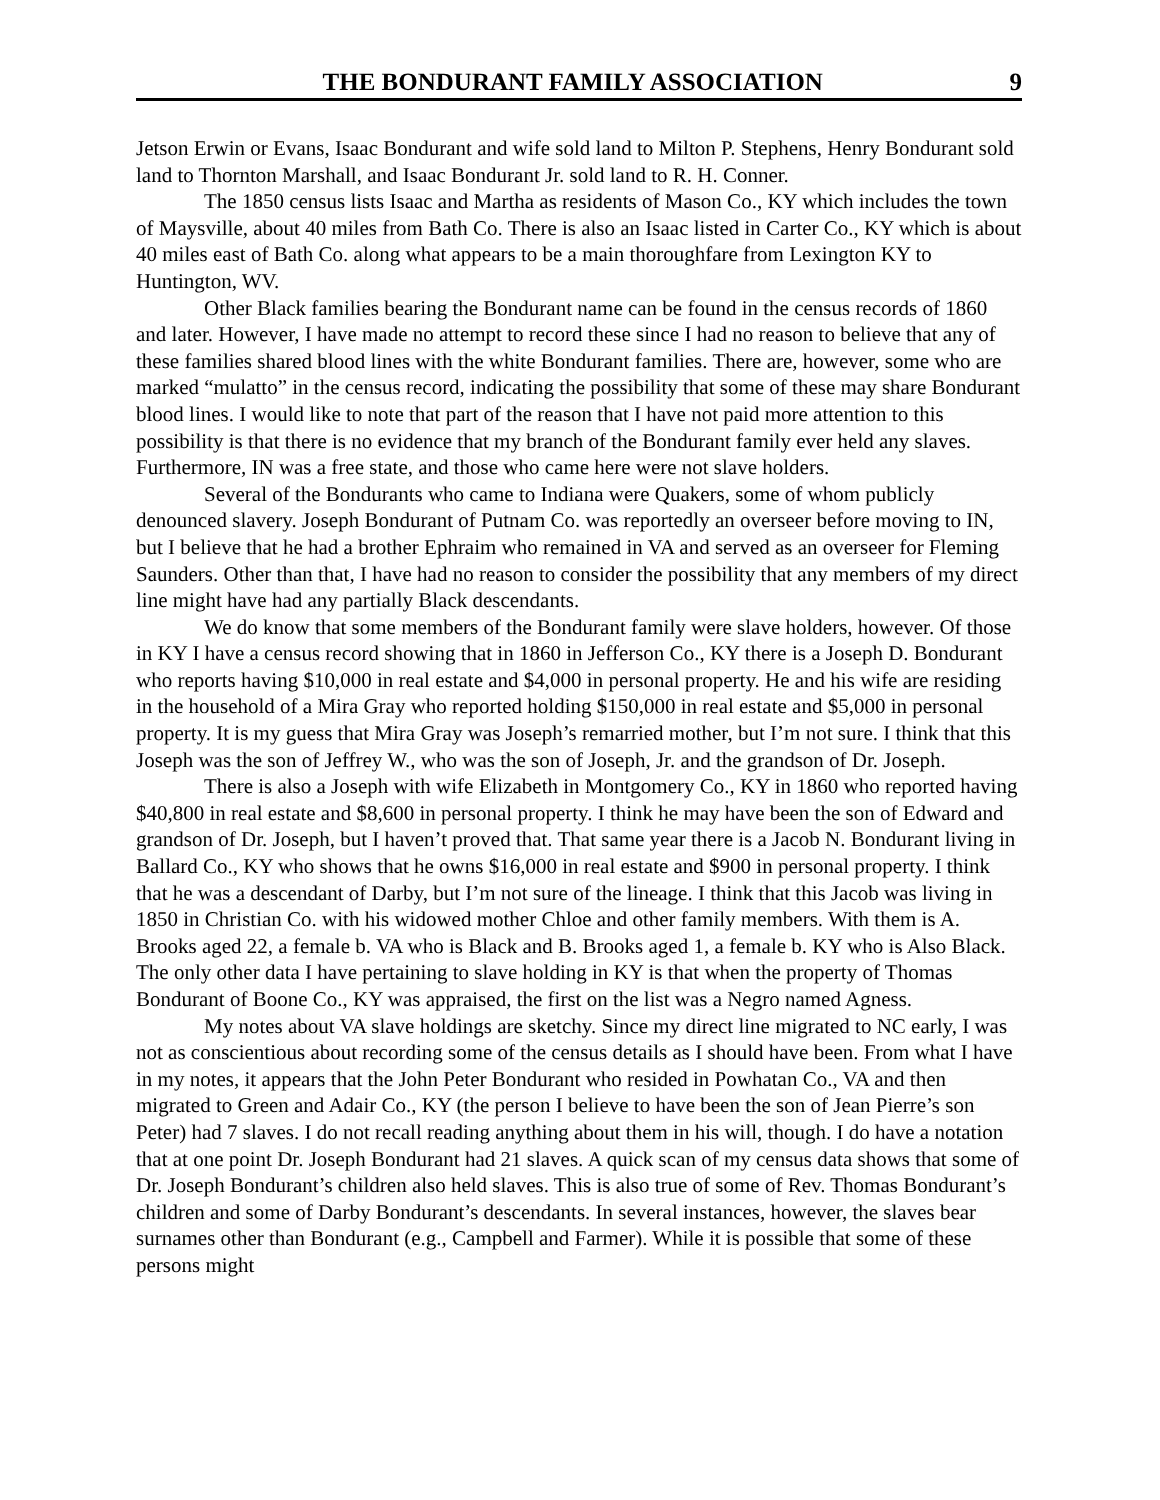THE BONDURANT FAMILY ASSOCIATION 9
Jetson Erwin or Evans, Isaac Bondurant and wife sold land to Milton P. Stephens, Henry Bondurant sold land to Thornton Marshall, and Isaac Bondurant Jr. sold land to R. H. Conner.
The 1850 census lists Isaac and Martha as residents of Mason Co., KY which includes the town of Maysville, about 40 miles from Bath Co. There is also an Isaac listed in Carter Co., KY which is about 40 miles east of Bath Co. along what appears to be a main thoroughfare from Lexington KY to Huntington, WV.
Other Black families bearing the Bondurant name can be found in the census records of 1860 and later. However, I have made no attempt to record these since I had no reason to believe that any of these families shared blood lines with the white Bondurant families. There are, however, some who are marked “mulatto” in the census record, indicating the possibility that some of these may share Bondurant blood lines. I would like to note that part of the reason that I have not paid more attention to this possibility is that there is no evidence that my branch of the Bondurant family ever held any slaves. Furthermore, IN was a free state, and those who came here were not slave holders.
Several of the Bondurants who came to Indiana were Quakers, some of whom publicly denounced slavery. Joseph Bondurant of Putnam Co. was reportedly an overseer before moving to IN, but I believe that he had a brother Ephraim who remained in VA and served as an overseer for Fleming Saunders. Other than that, I have had no reason to consider the possibility that any members of my direct line might have had any partially Black descendants.
We do know that some members of the Bondurant family were slave holders, however. Of those in KY I have a census record showing that in 1860 in Jefferson Co., KY there is a Joseph D. Bondurant who reports having $10,000 in real estate and $4,000 in personal property. He and his wife are residing in the household of a Mira Gray who reported holding $150,000 in real estate and $5,000 in personal property. It is my guess that Mira Gray was Joseph’s remarried mother, but I’m not sure. I think that this Joseph was the son of Jeffrey W., who was the son of Joseph, Jr. and the grandson of Dr. Joseph.
There is also a Joseph with wife Elizabeth in Montgomery Co., KY in 1860 who reported having $40,800 in real estate and $8,600 in personal property. I think he may have been the son of Edward and grandson of Dr. Joseph, but I haven’t proved that. That same year there is a Jacob N. Bondurant living in Ballard Co., KY who shows that he owns $16,000 in real estate and $900 in personal property. I think that he was a descendant of Darby, but I’m not sure of the lineage. I think that this Jacob was living in 1850 in Christian Co. with his widowed mother Chloe and other family members. With them is A. Brooks aged 22, a female b. VA who is Black and B. Brooks aged 1, a female b. KY who is Also Black. The only other data I have pertaining to slave holding in KY is that when the property of Thomas Bondurant of Boone Co., KY was appraised, the first on the list was a Negro named Agness.
My notes about VA slave holdings are sketchy. Since my direct line migrated to NC early, I was not as conscientious about recording some of the census details as I should have been. From what I have in my notes, it appears that the John Peter Bondurant who resided in Powhatan Co., VA and then migrated to Green and Adair Co., KY (the person I believe to have been the son of Jean Pierre’s son Peter) had 7 slaves. I do not recall reading anything about them in his will, though. I do have a notation that at one point Dr. Joseph Bondurant had 21 slaves. A quick scan of my census data shows that some of Dr. Joseph Bondurant’s children also held slaves. This is also true of some of Rev. Thomas Bondurant’s children and some of Darby Bondurant’s descendants. In several instances, however, the slaves bear surnames other than Bondurant (e.g., Campbell and Farmer). While it is possible that some of these persons might